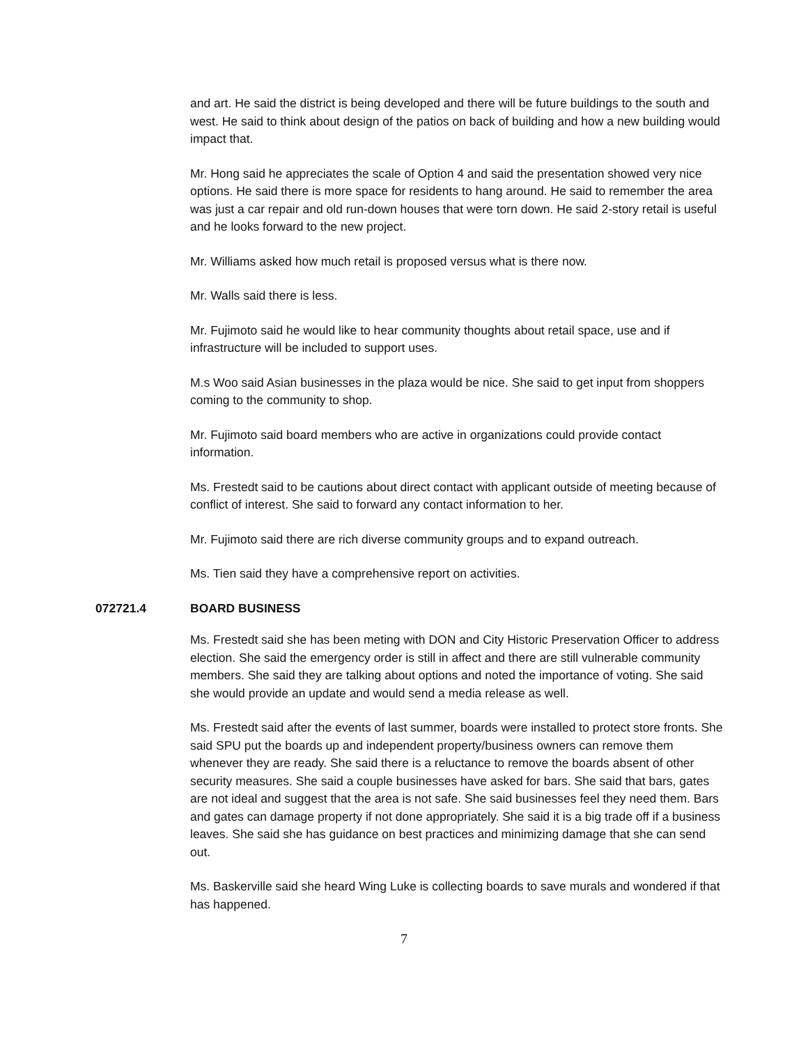and art. He said the district is being developed and there will be future buildings to the south and west. He said to think about design of the patios on back of building and how a new building would impact that.
Mr. Hong said he appreciates the scale of Option 4 and said the presentation showed very nice options. He said there is more space for residents to hang around. He said to remember the area was just a car repair and old run-down houses that were torn down. He said 2-story retail is useful and he looks forward to the new project.
Mr. Williams asked how much retail is proposed versus what is there now.
Mr. Walls said there is less.
Mr. Fujimoto said he would like to hear community thoughts about retail space, use and if infrastructure will be included to support uses.
M.s Woo said Asian businesses in the plaza would be nice. She said to get input from shoppers coming to the community to shop.
Mr. Fujimoto said board members who are active in organizations could provide contact information.
Ms. Frestedt said to be cautions about direct contact with applicant outside of meeting because of conflict of interest. She said to forward any contact information to her.
Mr. Fujimoto said there are rich diverse community groups and to expand outreach.
Ms. Tien said they have a comprehensive report on activities.
072721.4 BOARD BUSINESS
Ms. Frestedt said she has been meting with DON and City Historic Preservation Officer to address election. She said the emergency order is still in affect and there are still vulnerable community members. She said they are talking about options and noted the importance of voting. She said she would provide an update and would send a media release as well.
Ms. Frestedt said after the events of last summer, boards were installed to protect store fronts. She said SPU put the boards up and independent property/business owners can remove them whenever they are ready. She said there is a reluctance to remove the boards absent of other security measures. She said a couple businesses have asked for bars. She said that bars, gates are not ideal and suggest that the area is not safe. She said businesses feel they need them. Bars and gates can damage property if not done appropriately. She said it is a big trade off if a business leaves. She said she has guidance on best practices and minimizing damage that she can send out.
Ms. Baskerville said she heard Wing Luke is collecting boards to save murals and wondered if that has happened.
7